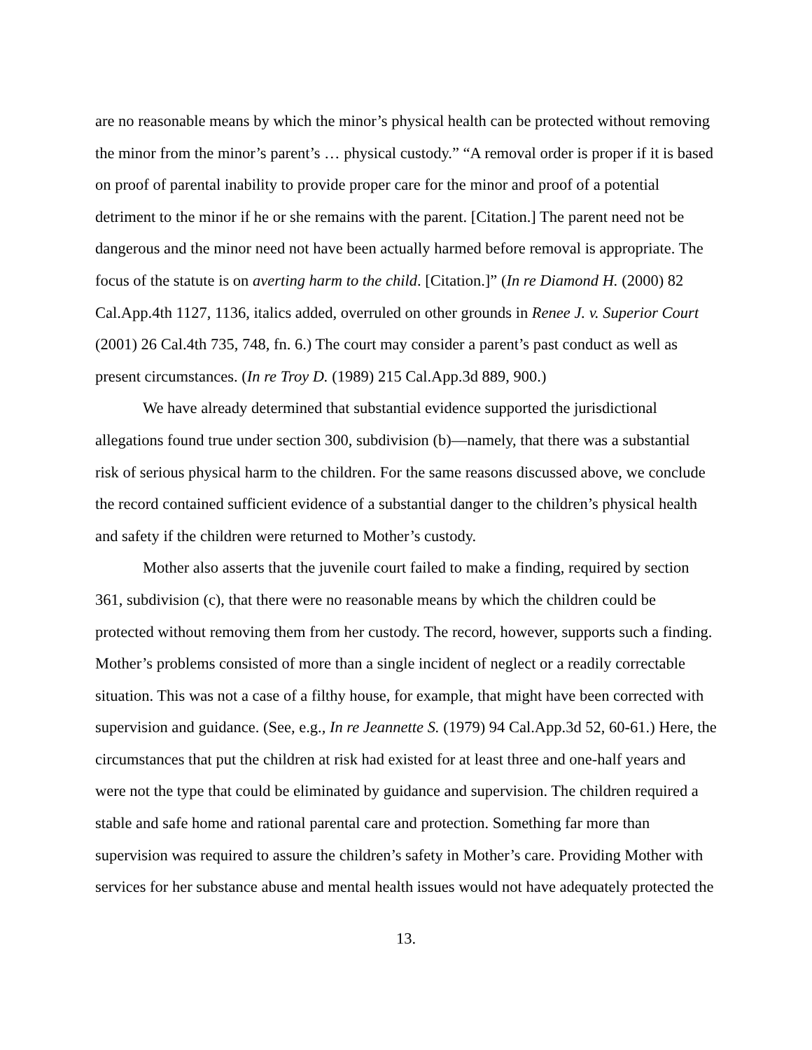are no reasonable means by which the minor’s physical health can be protected without removing the minor from the minor’s parent’s … physical custody.” “A removal order is proper if it is based on proof of parental inability to provide proper care for the minor and proof of a potential detriment to the minor if he or she remains with the parent. [Citation.] The parent need not be dangerous and the minor need not have been actually harmed before removal is appropriate. The focus of the statute is on averting harm to the child. [Citation.]” (In re Diamond H. (2000) 82 Cal.App.4th 1127, 1136, italics added, overruled on other grounds in Renee J. v. Superior Court (2001) 26 Cal.4th 735, 748, fn. 6.) The court may consider a parent’s past conduct as well as present circumstances. (In re Troy D. (1989) 215 Cal.App.3d 889, 900.)
We have already determined that substantial evidence supported the jurisdictional allegations found true under section 300, subdivision (b)—namely, that there was a substantial risk of serious physical harm to the children. For the same reasons discussed above, we conclude the record contained sufficient evidence of a substantial danger to the children’s physical health and safety if the children were returned to Mother’s custody.
Mother also asserts that the juvenile court failed to make a finding, required by section 361, subdivision (c), that there were no reasonable means by which the children could be protected without removing them from her custody. The record, however, supports such a finding. Mother’s problems consisted of more than a single incident of neglect or a readily correctable situation. This was not a case of a filthy house, for example, that might have been corrected with supervision and guidance. (See, e.g., In re Jeannette S. (1979) 94 Cal.App.3d 52, 60-61.) Here, the circumstances that put the children at risk had existed for at least three and one-half years and were not the type that could be eliminated by guidance and supervision. The children required a stable and safe home and rational parental care and protection. Something far more than supervision was required to assure the children’s safety in Mother’s care. Providing Mother with services for her substance abuse and mental health issues would not have adequately protected the
13.